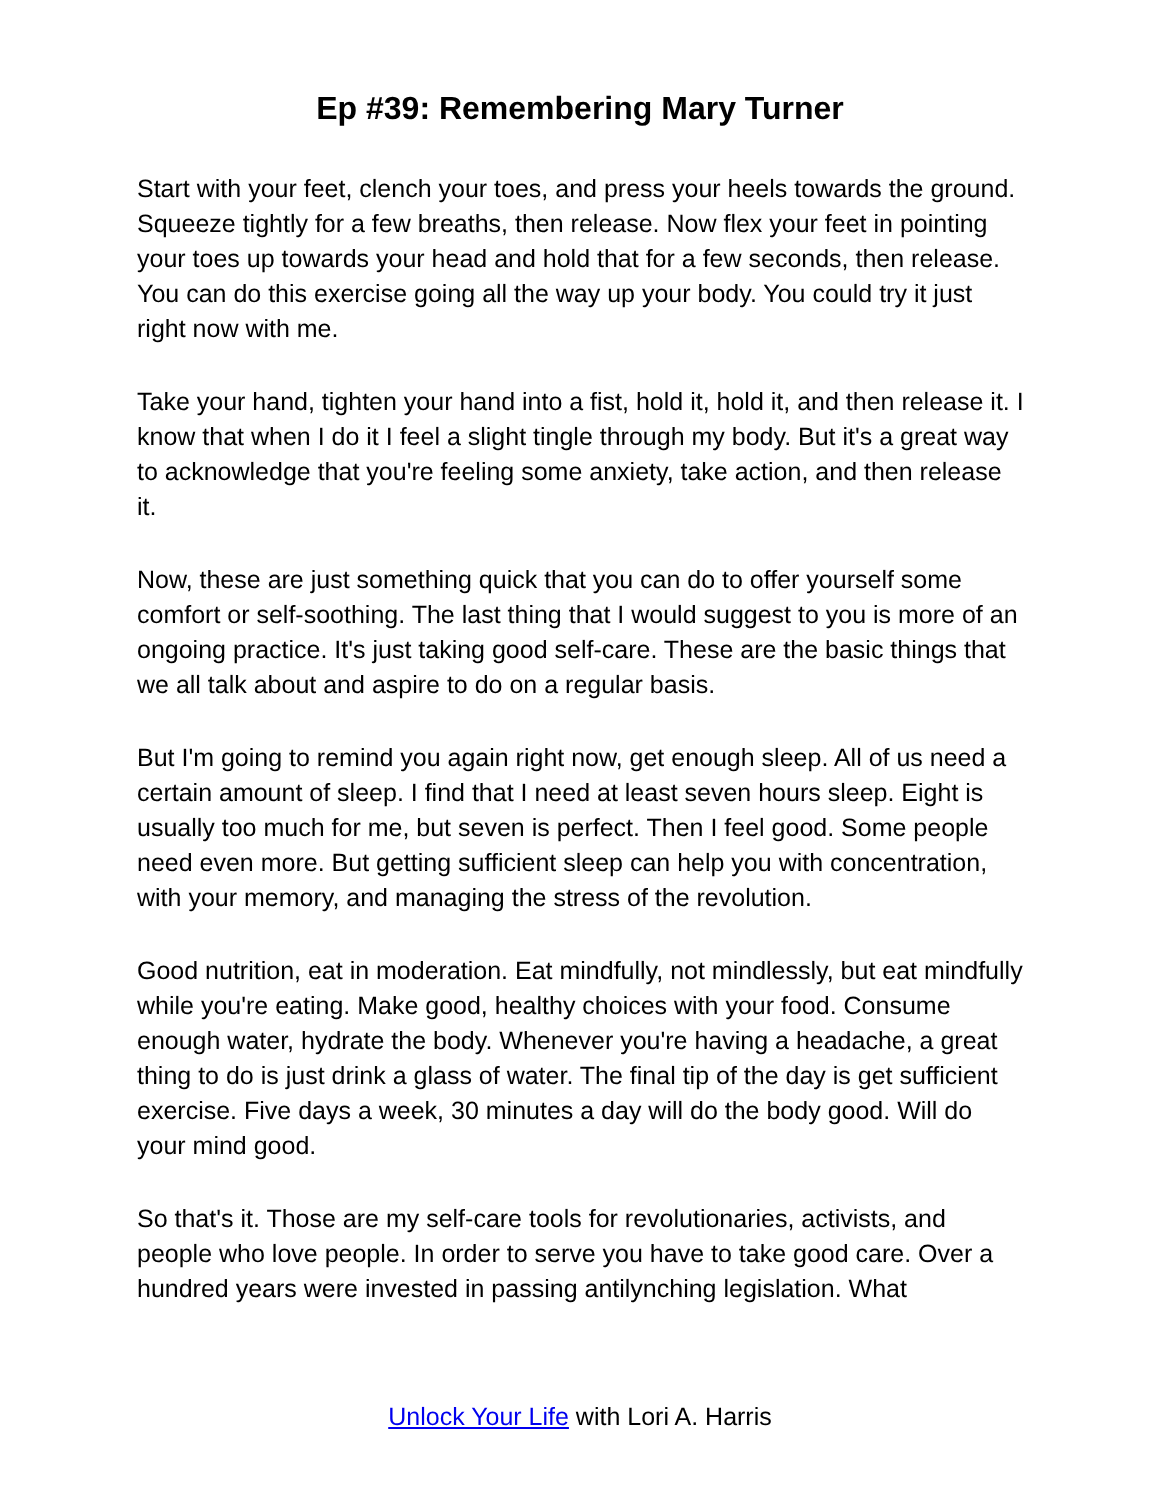Ep #39: Remembering Mary Turner
Start with your feet, clench your toes, and press your heels towards the ground. Squeeze tightly for a few breaths, then release. Now flex your feet in pointing your toes up towards your head and hold that for a few seconds, then release. You can do this exercise going all the way up your body. You could try it just right now with me.
Take your hand, tighten your hand into a fist, hold it, hold it, and then release it. I know that when I do it I feel a slight tingle through my body. But it's a great way to acknowledge that you're feeling some anxiety, take action, and then release it.
Now, these are just something quick that you can do to offer yourself some comfort or self-soothing. The last thing that I would suggest to you is more of an ongoing practice. It's just taking good self-care. These are the basic things that we all talk about and aspire to do on a regular basis.
But I'm going to remind you again right now, get enough sleep. All of us need a certain amount of sleep. I find that I need at least seven hours sleep. Eight is usually too much for me, but seven is perfect. Then I feel good. Some people need even more. But getting sufficient sleep can help you with concentration, with your memory, and managing the stress of the revolution.
Good nutrition, eat in moderation. Eat mindfully, not mindlessly, but eat mindfully while you're eating. Make good, healthy choices with your food. Consume enough water, hydrate the body. Whenever you're having a headache, a great thing to do is just drink a glass of water. The final tip of the day is get sufficient exercise. Five days a week, 30 minutes a day will do the body good. Will do your mind good.
So that's it. Those are my self-care tools for revolutionaries, activists, and people who love people. In order to serve you have to take good care. Over a hundred years were invested in passing antilynching legislation. What
Unlock Your Life with Lori A. Harris